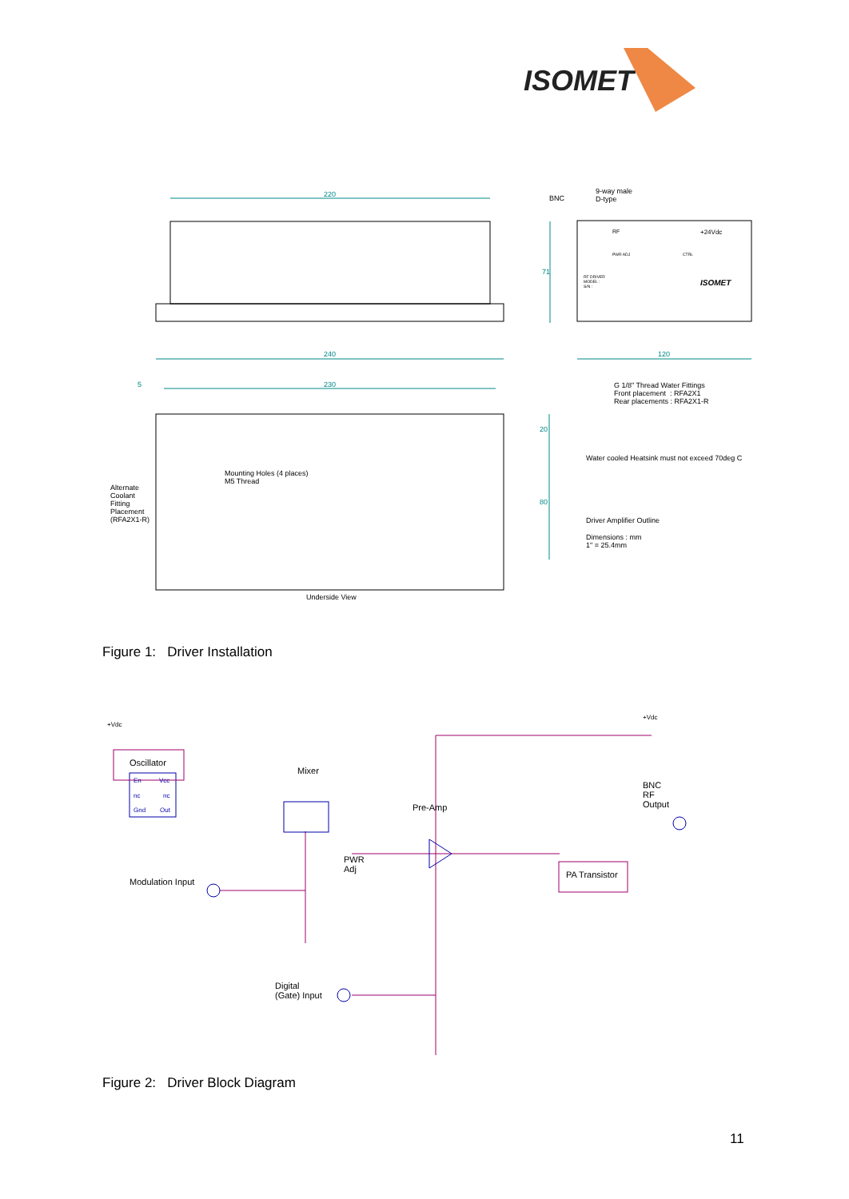ISOMET
220 BNC
9-way male
D-type
RF +24Vdc
PWR ADJ CTRL
RF DRIVER
MODEL :
S/N :
ISOMET
71
240 120
5 230
G 1/8" Thread Water Fittings
Front placement : RFA2X1
Rear placements : RFA2X1-R
20
Water cooled Heatsink must not exceed 70deg C
Mounting Holes (4 places)
M5 Thread
Alternate
Coolant
Fitting
Placement
(RFA2X1-R)
80
Driver Amplifier Outline
Dimensions : mm
1" = 25.4mm
Underside View
Figure 1: Driver Installation
+Vdc
+Vdc
Oscillator
En Vcc
nc nc
Gnd Out
Mixer
BNC
RF
Output
Pre-Amp
PWR
Adj
PA Transistor
Modulation Input
Digital
(Gate) Input
Figure 2: Driver Block Diagram
11